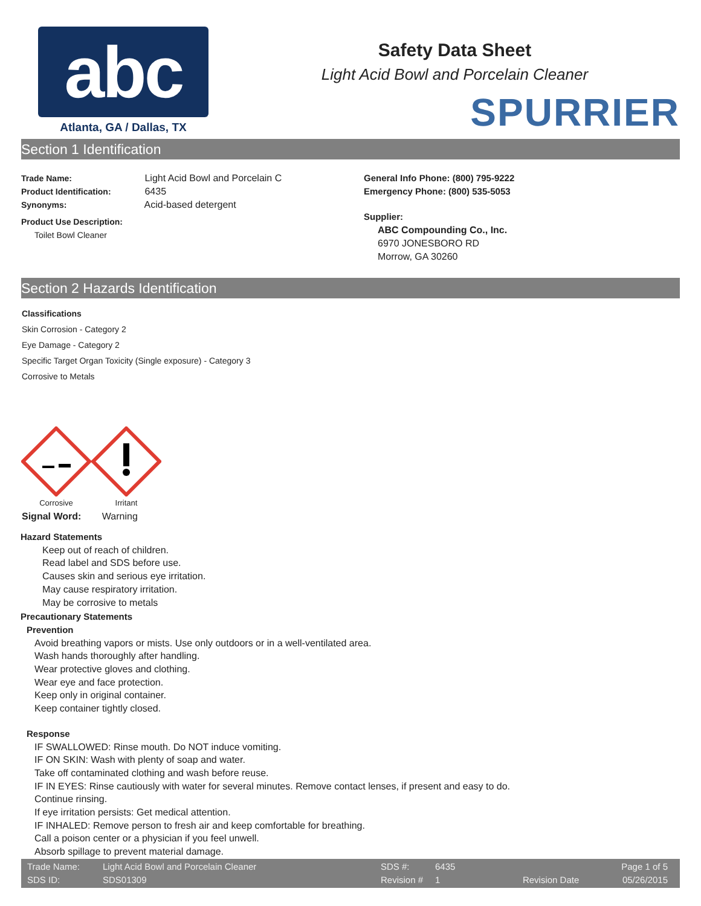abc
Atlanta, GA / Dallas, TX
Safety Data Sheet
Light Acid Bowl and Porcelain Cleaner
SPURRIER
Section 1 Identification
Trade Name: Light Acid Bowl and Porcelain C
Product Identification: 6435
Synonyms: Acid-based detergent
Product Use Description:
Toilet Bowl Cleaner
General Info Phone: (800) 795-9222
Emergency Phone: (800) 535-5053
Supplier:
ABC Compounding Co., Inc.
6970 JONESBORO RD
Morrow, GA 30260
Section 2 Hazards Identification
Classifications
Skin Corrosion - Category 2
Eye Damage - Category 2
Specific Target Organ Toxicity (Single exposure) - Category 3
Corrosive to Metals
Corrosive
Irritant
Signal Word: Warning
Hazard Statements
Keep out of reach of children.
Read label and SDS before use.
Causes skin and serious eye irritation.
May cause respiratory irritation.
May be corrosive to metals
Precautionary Statements
Prevention
Avoid breathing vapors or mists. Use only outdoors or in a well-ventilated area.
Wash hands thoroughly after handling.
Wear protective gloves and clothing.
Wear eye and face protection.
Keep only in original container.
Keep container tightly closed.
Response
IF SWALLOWED: Rinse mouth. Do NOT induce vomiting.
IF ON SKIN: Wash with plenty of soap and water.
Take off contaminated clothing and wash before reuse.
IF IN EYES: Rinse cautiously with water for several minutes. Remove contact lenses, if present and easy to do.
Continue rinsing.
If eye irritation persists: Get medical attention.
IF INHALED: Remove person to fresh air and keep comfortable for breathing.
Call a poison center or a physician if you feel unwell.
Absorb spillage to prevent material damage.
| Trade Name: | Light Acid Bowl and Porcelain Cleaner | SDS #: | 6435 | | Page 1 of 5 |
| SDS ID: | SDS01309 | Revision # | 1 | Revision Date | 05/26/2015 |